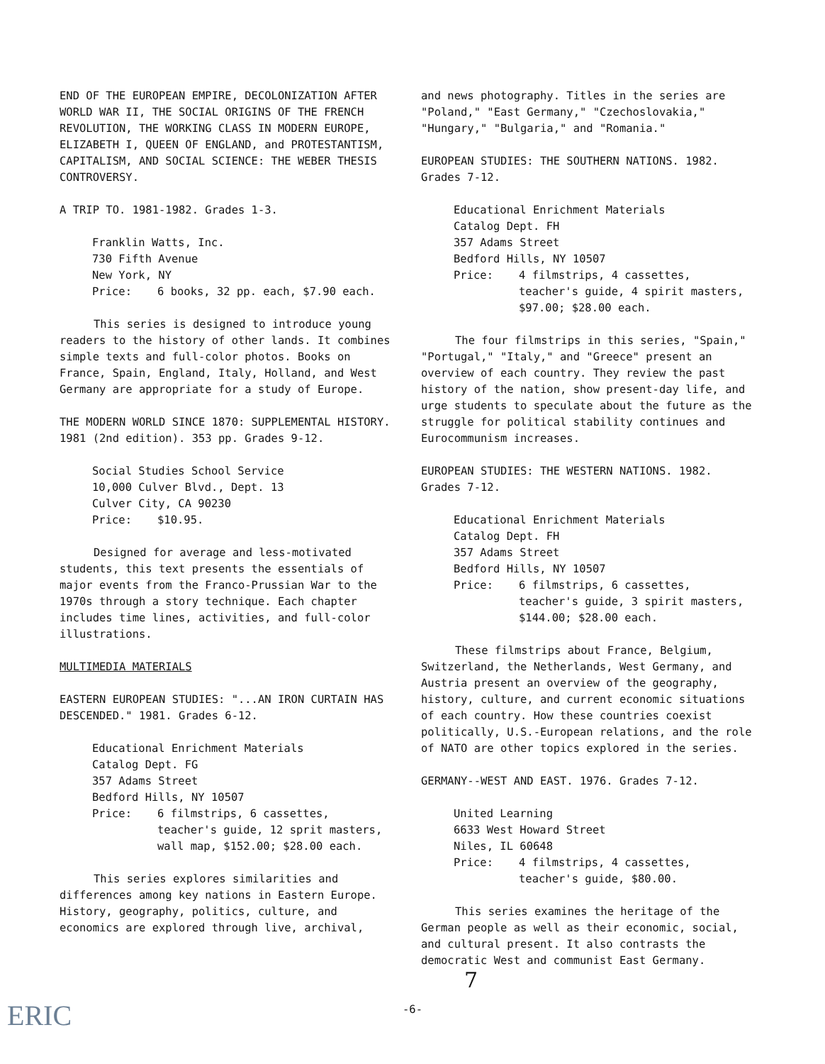END OF THE EUROPEAN EMPIRE, DECOLONIZATION AFTER WORLD WAR II, THE SOCIAL ORIGINS OF THE FRENCH REVOLUTION, THE WORKING CLASS IN MODERN EUROPE, ELIZABETH I, QUEEN OF ENGLAND, and PROTESTANTISM, CAPITALISM, AND SOCIAL SCIENCE: THE WEBER THESIS CONTROVERSY.
A TRIP TO. 1981-1982. Grades 1-3.
Franklin Watts, Inc.
730 Fifth Avenue
New York, NY
Price: 6 books, 32 pp. each, $7.90 each.
This series is designed to introduce young readers to the history of other lands. It combines simple texts and full-color photos. Books on France, Spain, England, Italy, Holland, and West Germany are appropriate for a study of Europe.
THE MODERN WORLD SINCE 1870: SUPPLEMENTAL HISTORY. 1981 (2nd edition). 353 pp. Grades 9-12.
Social Studies School Service
10,000 Culver Blvd., Dept. 13
Culver City, CA 90230
Price: $10.95.
Designed for average and less-motivated students, this text presents the essentials of major events from the Franco-Prussian War to the 1970s through a story technique. Each chapter includes time lines, activities, and full-color illustrations.
MULTIMEDIA MATERIALS
EASTERN EUROPEAN STUDIES: "...AN IRON CURTAIN HAS DESCENDED." 1981. Grades 6-12.
Educational Enrichment Materials
Catalog Dept. FG
357 Adams Street
Bedford Hills, NY 10507
Price: 6 filmstrips, 6 cassettes, teacher's guide, 12 sprit masters, wall map, $152.00; $28.00 each.
This series explores similarities and differences among key nations in Eastern Europe. History, geography, politics, culture, and economics are explored through live, archival,
and news photography. Titles in the series are "Poland," "East Germany," "Czechoslovakia," "Hungary," "Bulgaria," and "Romania."
EUROPEAN STUDIES: THE SOUTHERN NATIONS. 1982. Grades 7-12.
Educational Enrichment Materials
Catalog Dept. FH
357 Adams Street
Bedford Hills, NY 10507
Price: 4 filmstrips, 4 cassettes, teacher's guide, 4 spirit masters, $97.00; $28.00 each.
The four filmstrips in this series, "Spain," "Portugal," "Italy," and "Greece" present an overview of each country. They review the past history of the nation, show present-day life, and urge students to speculate about the future as the struggle for political stability continues and Eurocommunism increases.
EUROPEAN STUDIES: THE WESTERN NATIONS. 1982. Grades 7-12.
Educational Enrichment Materials
Catalog Dept. FH
357 Adams Street
Bedford Hills, NY 10507
Price: 6 filmstrips, 6 cassettes, teacher's guide, 3 spirit masters, $144.00; $28.00 each.
These filmstrips about France, Belgium, Switzerland, the Netherlands, West Germany, and Austria present an overview of the geography, history, culture, and current economic situations of each country. How these countries coexist politically, U.S.-European relations, and the role of NATO are other topics explored in the series.
GERMANY--WEST AND EAST. 1976. Grades 7-12.
United Learning
6633 West Howard Street
Niles, IL 60648
Price: 4 filmstrips, 4 cassettes, teacher's guide, $80.00.
This series examines the heritage of the German people as well as their economic, social, and cultural present. It also contrasts the democratic West and communist East Germany.
7
-6- ERIC